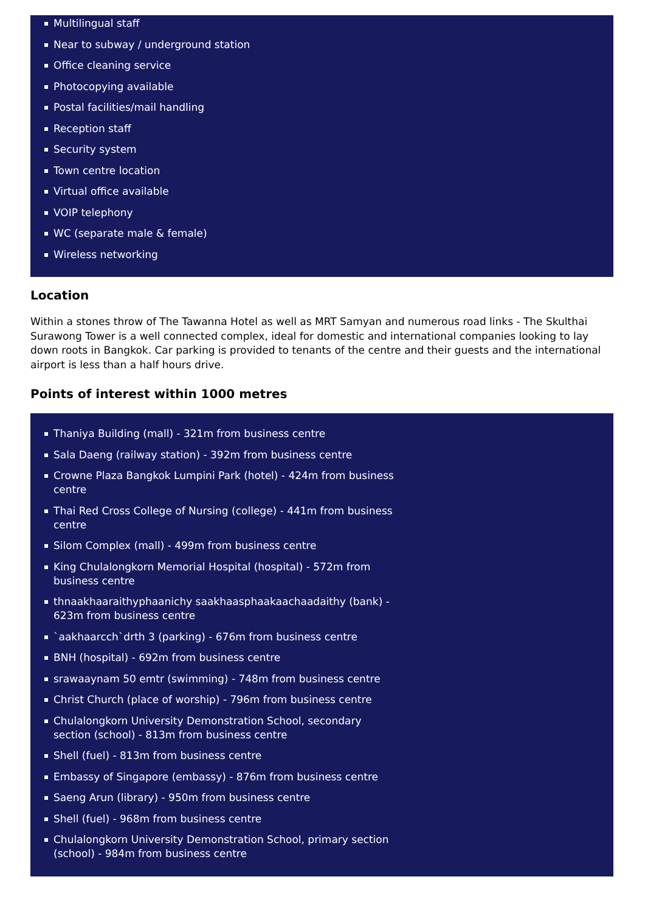Multilingual staff
Near to subway / underground station
Office cleaning service
Photocopying available
Postal facilities/mail handling
Reception staff
Security system
Town centre location
Virtual office available
VOIP telephony
WC (separate male & female)
Wireless networking
Location
Within a stones throw of The Tawanna Hotel as well as MRT Samyan and numerous road links - The Skulthai Surawong Tower is a well connected complex, ideal for domestic and international companies looking to lay down roots in Bangkok. Car parking is provided to tenants of the centre and their guests and the international airport is less than a half hours drive.
Points of interest within 1000 metres
Thaniya Building (mall) - 321m from business centre
Sala Daeng (railway station) - 392m from business centre
Crowne Plaza Bangkok Lumpini Park (hotel) - 424m from business centre
Thai Red Cross College of Nursing (college) - 441m from business centre
Silom Complex (mall) - 499m from business centre
King Chulalongkorn Memorial Hospital (hospital) - 572m from business centre
thnaakhaaraithyphaanichy saakhaasphaakaachaadaithy (bank) - 623m from business centre
`aakhaarcch`drth 3 (parking) - 676m from business centre
BNH (hospital) - 692m from business centre
srawaaynam 50 emtr (swimming) - 748m from business centre
Christ Church (place of worship) - 796m from business centre
Chulalongkorn University Demonstration School, secondary section (school) - 813m from business centre
Shell (fuel) - 813m from business centre
Embassy of Singapore (embassy) - 876m from business centre
Saeng Arun (library) - 950m from business centre
Shell (fuel) - 968m from business centre
Chulalongkorn University Demonstration School, primary section (school) - 984m from business centre